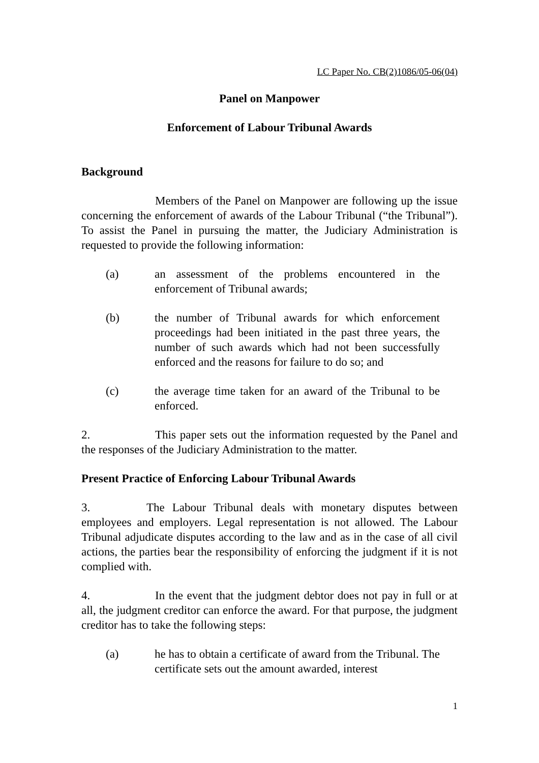LC Paper No. CB(2)1086/05-06(04)
Panel on Manpower
Enforcement of Labour Tribunal Awards
Background
Members of the Panel on Manpower are following up the issue concerning the enforcement of awards of the Labour Tribunal (“the Tribunal”). To assist the Panel in pursuing the matter, the Judiciary Administration is requested to provide the following information:
(a) an assessment of the problems encountered in the enforcement of Tribunal awards;
(b) the number of Tribunal awards for which enforcement proceedings had been initiated in the past three years, the number of such awards which had not been successfully enforced and the reasons for failure to do so; and
(c) the average time taken for an award of the Tribunal to be enforced.
2. This paper sets out the information requested by the Panel and the responses of the Judiciary Administration to the matter.
Present Practice of Enforcing Labour Tribunal Awards
3. The Labour Tribunal deals with monetary disputes between employees and employers. Legal representation is not allowed. The Labour Tribunal adjudicate disputes according to the law and as in the case of all civil actions, the parties bear the responsibility of enforcing the judgment if it is not complied with.
4. In the event that the judgment debtor does not pay in full or at all, the judgment creditor can enforce the award. For that purpose, the judgment creditor has to take the following steps:
(a) he has to obtain a certificate of award from the Tribunal. The certificate sets out the amount awarded, interest
1